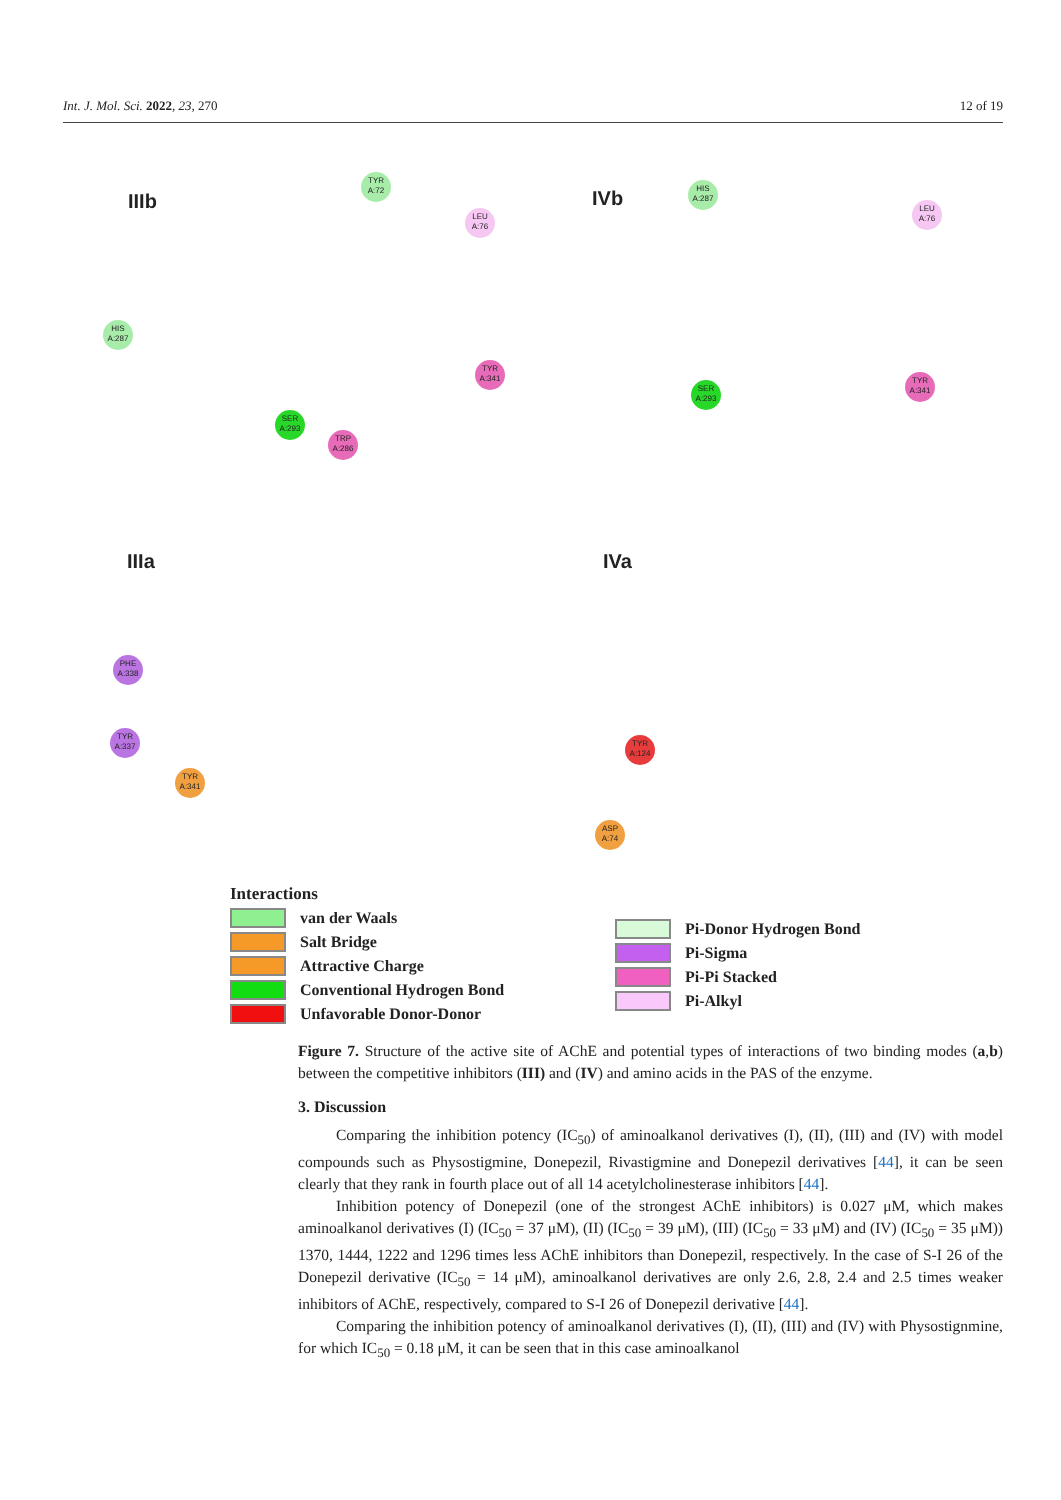Int. J. Mol. Sci. 2022, 23, 270 12 of 19
IIIb IVb
IIIa IVa
TYR A:72
LEU A:76
HIS A:287
SER A:293
TRP A:286
TYR A:341
HIS A:287
LEU A:76
SER A:293
TYR A:341
PHE A:338
TYR A:337
TYR A:341
TYR A:124
ASP A:74
Interactions
van der Waals
Salt Bridge
Attractive Charge
Conventional Hydrogen Bond
Unfavorable Donor-Donor
Pi-Donor Hydrogen Bond
Pi-Sigma
Pi-Pi Stacked
Pi-Alkyl
Figure 7. Structure of the active site of AChE and potential types of interactions of two binding modes (a,b) between the competitive inhibitors (III) and (IV) and amino acids in the PAS of the enzyme.
3. Discussion
Comparing the inhibition potency (IC<sub>50</sub>) of aminoalkanol derivatives (I), (II), (III) and (IV) with model compounds such as Physostigmine, Donepezil, Rivastigmine and Donepezil derivatives [44], it can be seen clearly that they rank in fourth place out of all 14 acetylcholinesterase inhibitors [44].
Inhibition potency of Donepezil (one of the strongest AChE inhibitors) is 0.027 μM, which makes aminoalkanol derivatives (I) (IC<sub>50</sub> = 37 μM), (II) (IC<sub>50</sub> = 39 μM), (III) (IC<sub>50</sub> = 33 μM) and (IV) (IC<sub>50</sub> = 35 μM)) 1370, 1444, 1222 and 1296 times less AChE inhibitors than Donepezil, respectively. In the case of S-I 26 of the Donepezil derivative (IC<sub>50</sub> = 14 μM), aminoalkanol derivatives are only 2.6, 2.8, 2.4 and 2.5 times weaker inhibitors of AChE, respectively, compared to S-I 26 of Donepezil derivative [44].
Comparing the inhibition potency of aminoalkanol derivatives (I), (II), (III) and (IV) with Physostignmine, for which IC<sub>50</sub> = 0.18 μM, it can be seen that in this case aminoalkanol